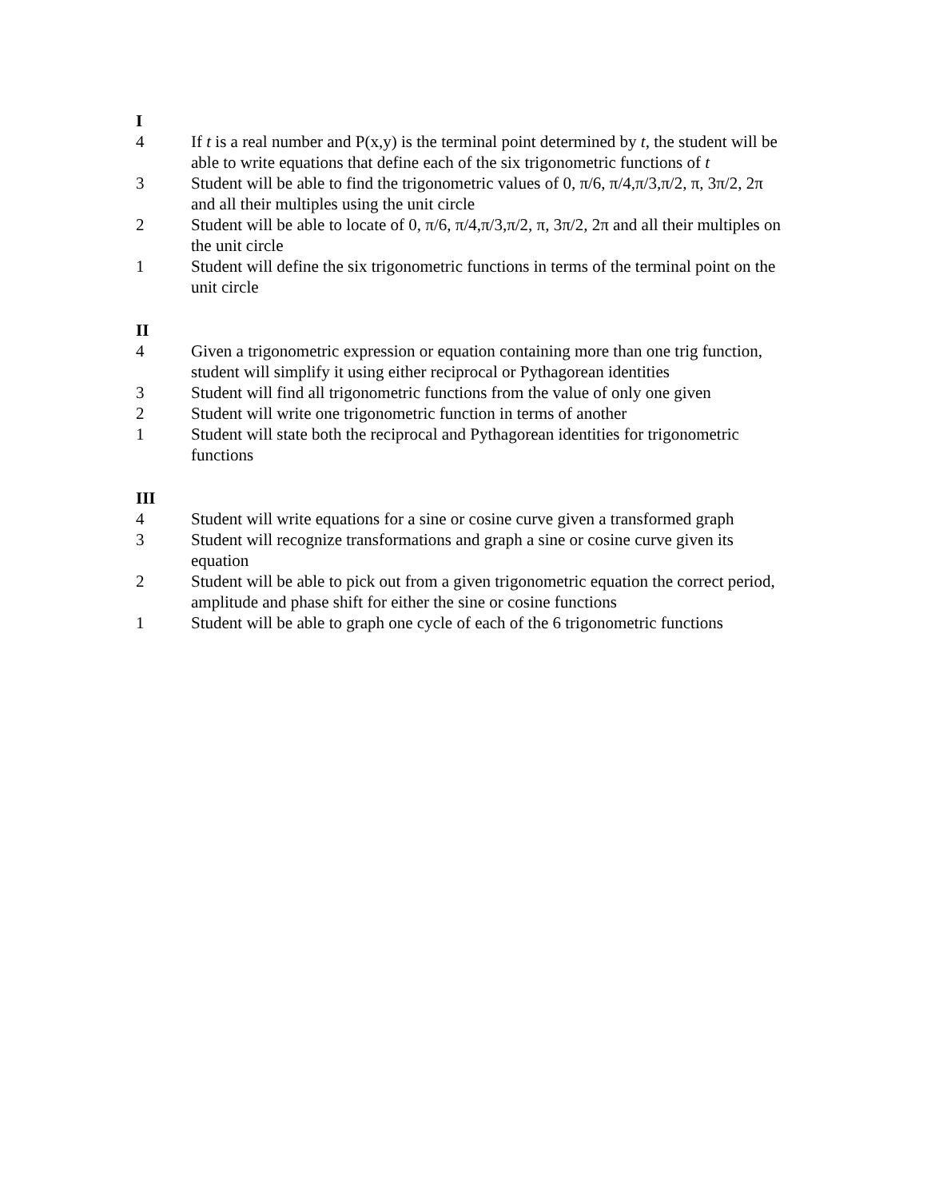I
4 If t is a real number and P(x,y) is the terminal point determined by t, the student will be able to write equations that define each of the six trigonometric functions of t
3 Student will be able to find the trigonometric values of 0, π/6, π/4,π/3,π/2, π, 3π/2, 2π and all their multiples using the unit circle
2 Student will be able to locate of 0, π/6, π/4,π/3,π/2, π, 3π/2, 2π and all their multiples on the unit circle
1 Student will define the six trigonometric functions in terms of the terminal point on the unit circle
II
4 Given a trigonometric expression or equation containing more than one trig function, student will simplify it using either reciprocal or Pythagorean identities
3 Student will find all trigonometric functions from the value of only one given
2 Student will write one trigonometric function in terms of another
1 Student will state both the reciprocal and Pythagorean identities for trigonometric functions
III
4 Student will write equations for a sine or cosine curve given a transformed graph
3 Student will recognize transformations and graph a sine or cosine curve given its equation
2 Student will be able to pick out from a given trigonometric equation the correct period, amplitude and phase shift for either the sine or cosine functions
1 Student will be able to graph one cycle of each of the 6 trigonometric functions